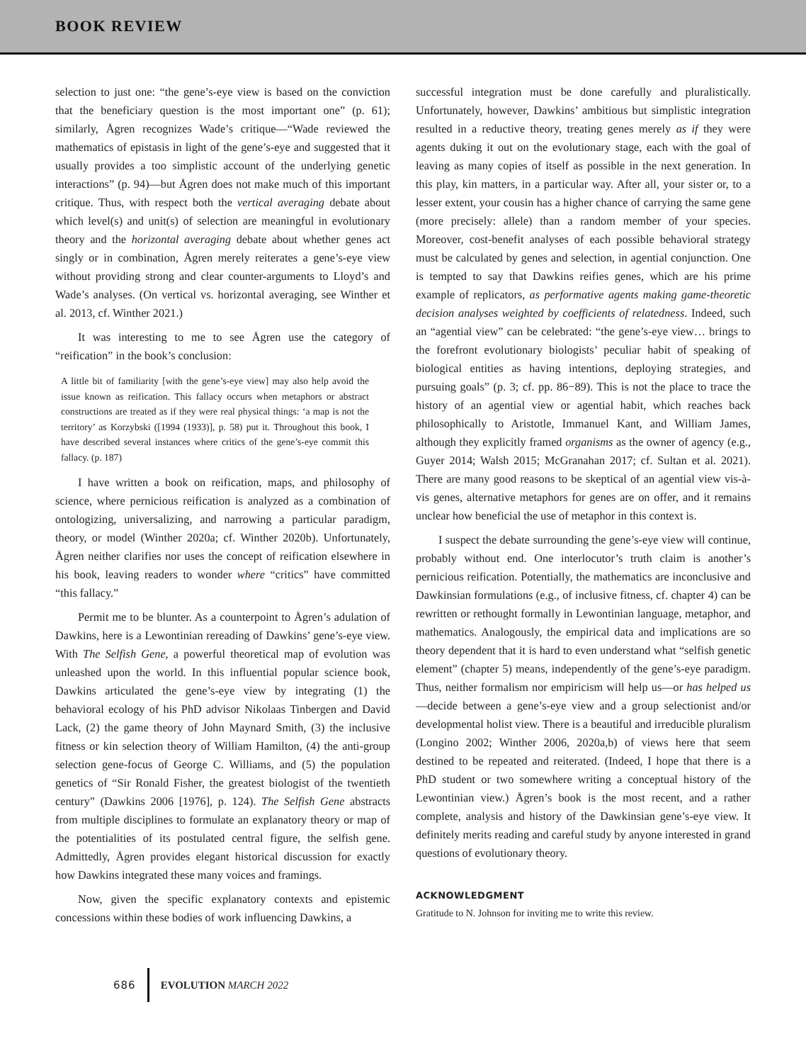BOOK REVIEW
selection to just one: “the gene’s-eye view is based on the conviction that the beneficiary question is the most important one” (p. 61); similarly, Ågren recognizes Wade’s critique—“Wade reviewed the mathematics of epistasis in light of the gene’s-eye and suggested that it usually provides a too simplistic account of the underlying genetic interactions” (p. 94)—but Ågren does not make much of this important critique. Thus, with respect both the vertical averaging debate about which level(s) and unit(s) of selection are meaningful in evolutionary theory and the horizontal averaging debate about whether genes act singly or in combination, Ågren merely reiterates a gene’s-eye view without providing strong and clear counter-arguments to Lloyd’s and Wade’s analyses. (On vertical vs. horizontal averaging, see Winther et al. 2013, cf. Winther 2021.)
It was interesting to me to see Ågren use the category of “reification” in the book’s conclusion:
A little bit of familiarity [with the gene’s-eye view] may also help avoid the issue known as reification. This fallacy occurs when metaphors or abstract constructions are treated as if they were real physical things: ‘a map is not the territory’ as Korzybski ([1994 (1933)], p. 58) put it. Throughout this book, I have described several instances where critics of the gene’s-eye commit this fallacy. (p. 187)
I have written a book on reification, maps, and philosophy of science, where pernicious reification is analyzed as a combination of ontologizing, universalizing, and narrowing a particular paradigm, theory, or model (Winther 2020a; cf. Winther 2020b). Unfortunately, Ågren neither clarifies nor uses the concept of reification elsewhere in his book, leaving readers to wonder where “critics” have committed “this fallacy.”
Permit me to be blunter. As a counterpoint to Ågren’s adulation of Dawkins, here is a Lewontinian rereading of Dawkins’ gene’s-eye view. With The Selfish Gene, a powerful theoretical map of evolution was unleashed upon the world. In this influential popular science book, Dawkins articulated the gene’s-eye view by integrating (1) the behavioral ecology of his PhD advisor Nikolaas Tinbergen and David Lack, (2) the game theory of John Maynard Smith, (3) the inclusive fitness or kin selection theory of William Hamilton, (4) the anti-group selection gene-focus of George C. Williams, and (5) the population genetics of “Sir Ronald Fisher, the greatest biologist of the twentieth century” (Dawkins 2006 [1976], p. 124). The Selfish Gene abstracts from multiple disciplines to formulate an explanatory theory or map of the potentialities of its postulated central figure, the selfish gene. Admittedly, Ågren provides elegant historical discussion for exactly how Dawkins integrated these many voices and framings.
Now, given the specific explanatory contexts and epistemic concessions within these bodies of work influencing Dawkins, a
successful integration must be done carefully and pluralistically. Unfortunately, however, Dawkins’ ambitious but simplistic integration resulted in a reductive theory, treating genes merely as if they were agents duking it out on the evolutionary stage, each with the goal of leaving as many copies of itself as possible in the next generation. In this play, kin matters, in a particular way. After all, your sister or, to a lesser extent, your cousin has a higher chance of carrying the same gene (more precisely: allele) than a random member of your species. Moreover, cost-benefit analyses of each possible behavioral strategy must be calculated by genes and selection, in agential conjunction. One is tempted to say that Dawkins reifies genes, which are his prime example of replicators, as performative agents making game-theoretic decision analyses weighted by coefficients of relatedness. Indeed, such an “agential view” can be celebrated: “the gene’s-eye view… brings to the forefront evolutionary biologists’ peculiar habit of speaking of biological entities as having intentions, deploying strategies, and pursuing goals” (p. 3; cf. pp. 86−89). This is not the place to trace the history of an agential view or agential habit, which reaches back philosophically to Aristotle, Immanuel Kant, and William James, although they explicitly framed organisms as the owner of agency (e.g., Guyer 2014; Walsh 2015; McGranahan 2017; cf. Sultan et al. 2021). There are many good reasons to be skeptical of an agential view vis-à-vis genes, alternative metaphors for genes are on offer, and it remains unclear how beneficial the use of metaphor in this context is.
I suspect the debate surrounding the gene’s-eye view will continue, probably without end. One interlocutor’s truth claim is another’s pernicious reification. Potentially, the mathematics are inconclusive and Dawkinsian formulations (e.g., of inclusive fitness, cf. chapter 4) can be rewritten or rethought formally in Lewontinian language, metaphor, and mathematics. Analogously, the empirical data and implications are so theory dependent that it is hard to even understand what “selfish genetic element” (chapter 5) means, independently of the gene’s-eye paradigm. Thus, neither formalism nor empiricism will help us—or has helped us—decide between a gene’s-eye view and a group selectionist and/or developmental holist view. There is a beautiful and irreducible pluralism (Longino 2002; Winther 2006, 2020a,b) of views here that seem destined to be repeated and reiterated. (Indeed, I hope that there is a PhD student or two somewhere writing a conceptual history of the Lewontinian view.) Ågren’s book is the most recent, and a rather complete, analysis and history of the Dawkinsian gene’s-eye view. It definitely merits reading and careful study by anyone interested in grand questions of evolutionary theory.
ACKNOWLEDGMENT
Gratitude to N. Johnson for inviting me to write this review.
686 EVOLUTION MARCH 2022